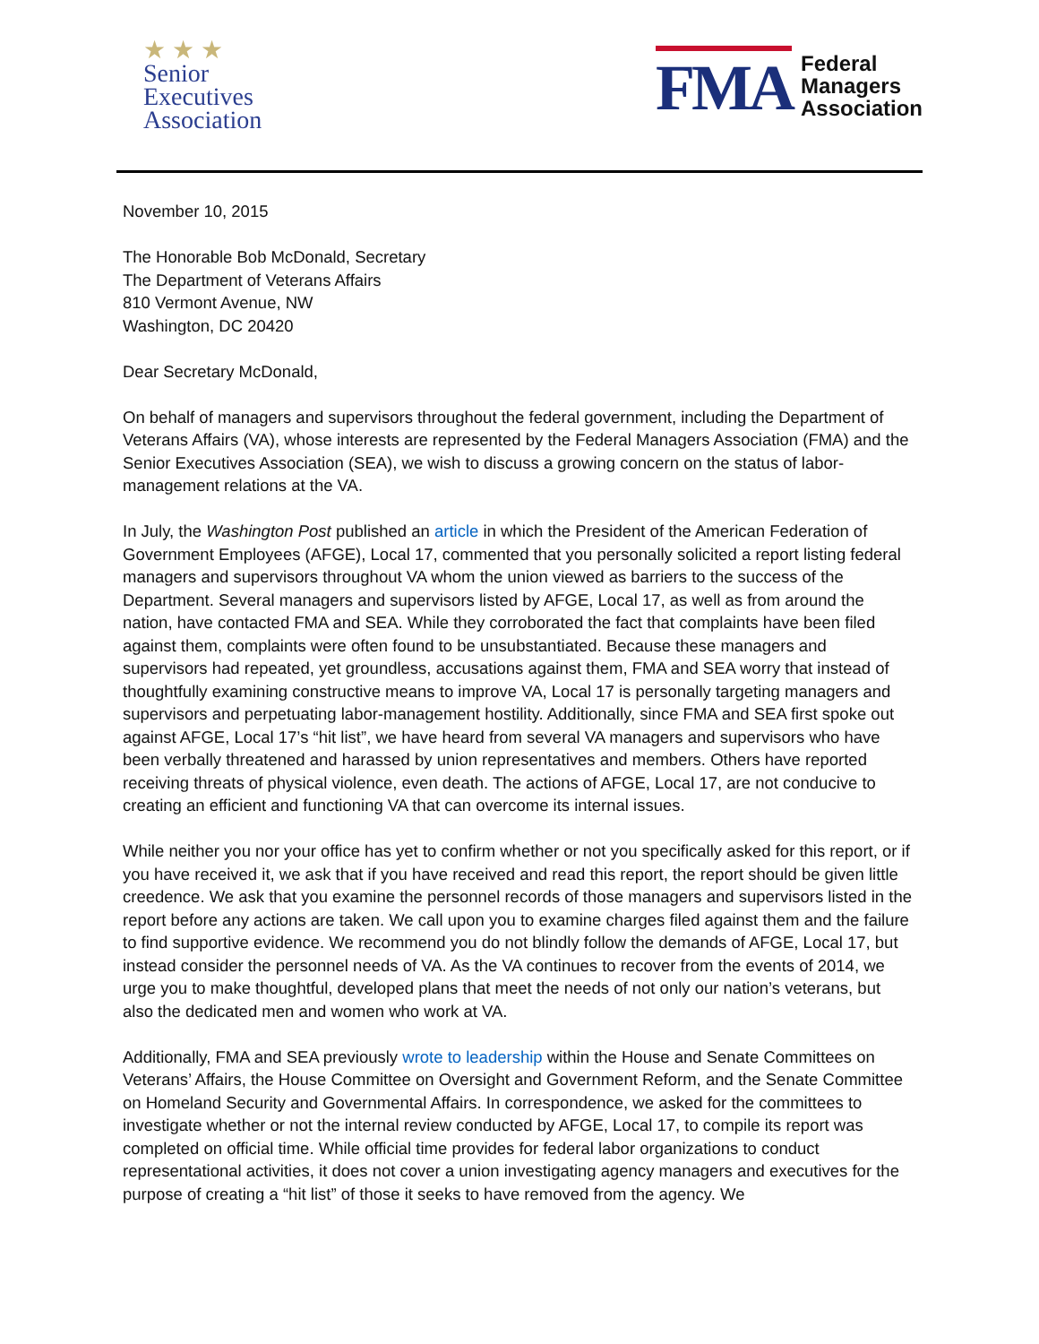★ ★ ★
Senior
Executives
Association
FMA
Federal
Managers
Association
November 10, 2015
The Honorable Bob McDonald, Secretary
The Department of Veterans Affairs
810 Vermont Avenue, NW
Washington, DC 20420
Dear Secretary McDonald,
On behalf of managers and supervisors throughout the federal government, including the Department of Veterans Affairs (VA), whose interests are represented by the Federal Managers Association (FMA) and the Senior Executives Association (SEA), we wish to discuss a growing concern on the status of labor-management relations at the VA.
In July, the Washington Post published an article in which the President of the American Federation of Government Employees (AFGE), Local 17, commented that you personally solicited a report listing federal managers and supervisors throughout VA whom the union viewed as barriers to the success of the Department. Several managers and supervisors listed by AFGE, Local 17, as well as from around the nation, have contacted FMA and SEA. While they corroborated the fact that complaints have been filed against them, complaints were often found to be unsubstantiated. Because these managers and supervisors had repeated, yet groundless, accusations against them, FMA and SEA worry that instead of thoughtfully examining constructive means to improve VA, Local 17 is personally targeting managers and supervisors and perpetuating labor-management hostility. Additionally, since FMA and SEA first spoke out against AFGE, Local 17’s “hit list”, we have heard from several VA managers and supervisors who have been verbally threatened and harassed by union representatives and members. Others have reported receiving threats of physical violence, even death. The actions of AFGE, Local 17, are not conducive to creating an efficient and functioning VA that can overcome its internal issues.
While neither you nor your office has yet to confirm whether or not you specifically asked for this report, or if you have received it, we ask that if you have received and read this report, the report should be given little creedence. We ask that you examine the personnel records of those managers and supervisors listed in the report before any actions are taken. We call upon you to examine charges filed against them and the failure to find supportive evidence. We recommend you do not blindly follow the demands of AFGE, Local 17, but instead consider the personnel needs of VA. As the VA continues to recover from the events of 2014, we urge you to make thoughtful, developed plans that meet the needs of not only our nation’s veterans, but also the dedicated men and women who work at VA.
Additionally, FMA and SEA previously wrote to leadership within the House and Senate Committees on Veterans’ Affairs, the House Committee on Oversight and Government Reform, and the Senate Committee on Homeland Security and Governmental Affairs. In correspondence, we asked for the committees to investigate whether or not the internal review conducted by AFGE, Local 17, to compile its report was completed on official time. While official time provides for federal labor organizations to conduct representational activities, it does not cover a union investigating agency managers and executives for the purpose of creating a “hit list” of those it seeks to have removed from the agency. We